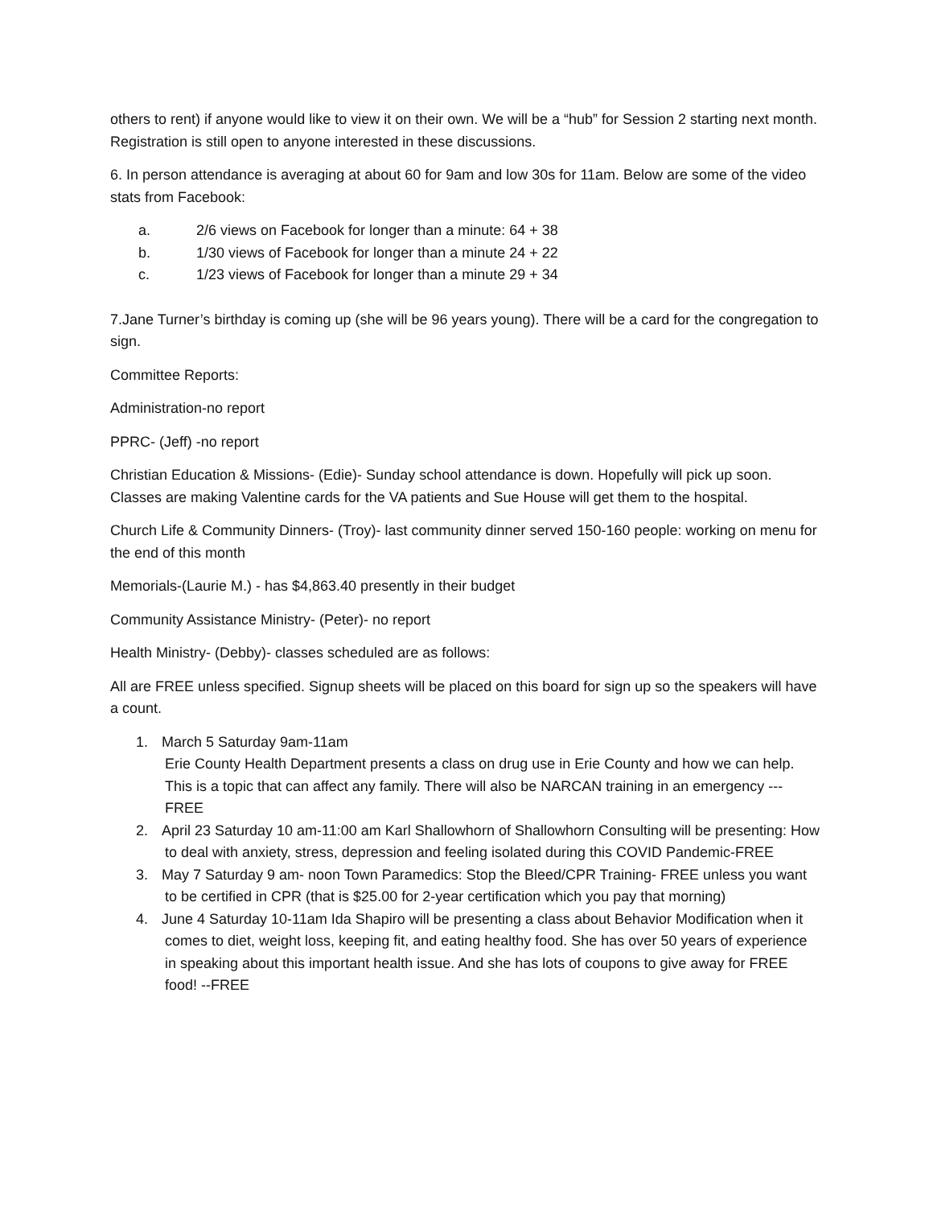others to rent) if anyone would like to view it on their own. We will be a “hub” for Session 2 starting next month. Registration is still open to anyone interested in these discussions.
6. In person attendance is averaging at about 60 for 9am and low 30s for 11am. Below are some of the video stats from Facebook:
a. 2/6 views on Facebook for longer than a minute: 64 + 38
b. 1/30 views of Facebook for longer than a minute 24 + 22
c. 1/23 views of Facebook for longer than a minute 29 + 34
7.Jane Turner’s birthday is coming up (she will be 96 years young). There will be a card for the congregation to sign.
Committee Reports:
Administration-no report
PPRC- (Jeff) -no report
Christian Education & Missions- (Edie)- Sunday school attendance is down. Hopefully will pick up soon. Classes are making Valentine cards for the VA patients and Sue House will get them to the hospital.
Church Life & Community Dinners- (Troy)- last community dinner served 150-160 people: working on menu for the end of this month
Memorials-(Laurie M.) - has $4,863.40 presently in their budget
Community Assistance Ministry- (Peter)- no report
Health Ministry- (Debby)- classes scheduled are as follows:
All are FREE unless specified. Signup sheets will be placed on this board for sign up so the speakers will have a count.
1. March 5 Saturday 9am-11am
Erie County Health Department presents a class on drug use in Erie County and how we can help. This is a topic that can affect any family. There will also be NARCAN training in an emergency ---FREE
2. April 23 Saturday 10 am-11:00 am Karl Shallowhorn of Shallowhorn Consulting will be presenting: How to deal with anxiety, stress, depression and feeling isolated during this COVID Pandemic-FREE
3. May 7 Saturday 9 am- noon Town Paramedics: Stop the Bleed/CPR Training- FREE unless you want to be certified in CPR (that is $25.00 for 2-year certification which you pay that morning)
4. June 4 Saturday 10-11am Ida Shapiro will be presenting a class about Behavior Modification when it comes to diet, weight loss, keeping fit, and eating healthy food. She has over 50 years of experience in speaking about this important health issue. And she has lots of coupons to give away for FREE food! --FREE